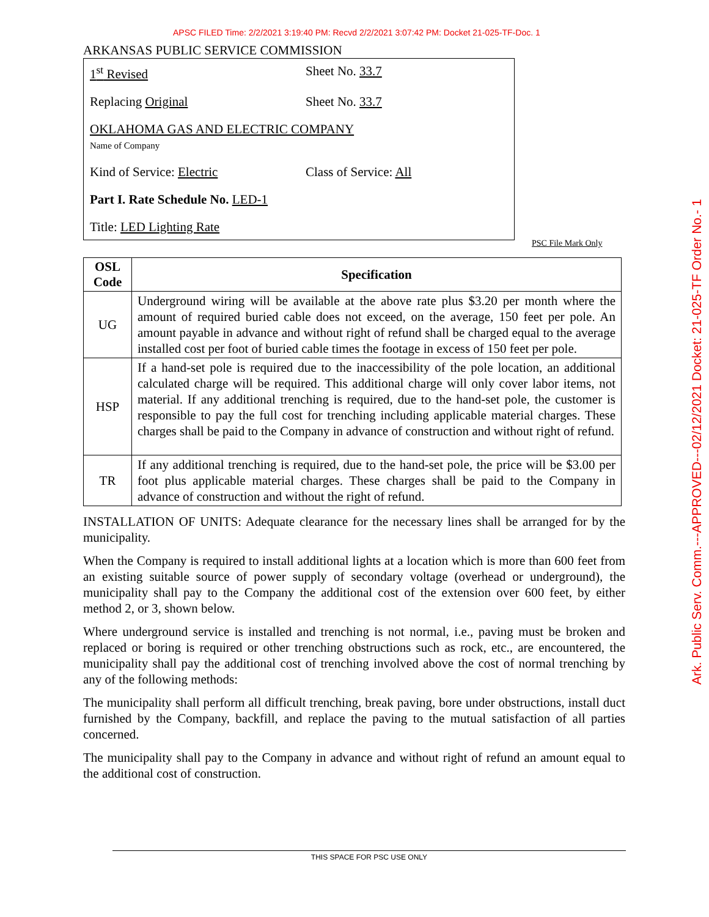APSC FILED Time: 2/2/2021 3:19:40 PM: Recvd 2/2/2021 3:07:42 PM: Docket 21-025-TF-Doc. 1
ARKANSAS PUBLIC SERVICE COMMISSION
1<sup>st</sup> Revised Sheet No. 33.7
Replacing Original Sheet No. 33.7
OKLAHOMA GAS AND ELECTRIC COMPANY
Name of Company
Kind of Service: Electric Class of Service: All
Part I. Rate Schedule No. LED-1
Title: LED Lighting Rate
PSC File Mark Only
| OSL Code | Specification |
| --- | --- |
| UG | Underground wiring will be available at the above rate plus $3.20 per month where the amount of required buried cable does not exceed, on the average, 150 feet per pole. An amount payable in advance and without right of refund shall be charged equal to the average installed cost per foot of buried cable times the footage in excess of 150 feet per pole. |
| HSP | If a hand-set pole is required due to the inaccessibility of the pole location, an additional calculated charge will be required. This additional charge will only cover labor items, not material. If any additional trenching is required, due to the hand-set pole, the customer is responsible to pay the full cost for trenching including applicable material charges. These charges shall be paid to the Company in advance of construction and without right of refund. |
| TR | If any additional trenching is required, due to the hand-set pole, the price will be $3.00 per foot plus applicable material charges. These charges shall be paid to the Company in advance of construction and without the right of refund. |
INSTALLATION OF UNITS: Adequate clearance for the necessary lines shall be arranged for by the municipality.
When the Company is required to install additional lights at a location which is more than 600 feet from an existing suitable source of power supply of secondary voltage (overhead or underground), the municipality shall pay to the Company the additional cost of the extension over 600 feet, by either method 2, or 3, shown below.
Where underground service is installed and trenching is not normal, i.e., paving must be broken and replaced or boring is required or other trenching obstructions such as rock, etc., are encountered, the municipality shall pay the additional cost of trenching involved above the cost of normal trenching by any of the following methods:
The municipality shall perform all difficult trenching, break paving, bore under obstructions, install duct furnished by the Company, backfill, and replace the paving to the mutual satisfaction of all parties concerned.
The municipality shall pay to the Company in advance and without right of refund an amount equal to the additional cost of construction.
THIS SPACE FOR PSC USE ONLY
Ark. Public Serv. Comm.---APPROVED---02/12/2021 Docket: 21-025-TF Order No.- 1